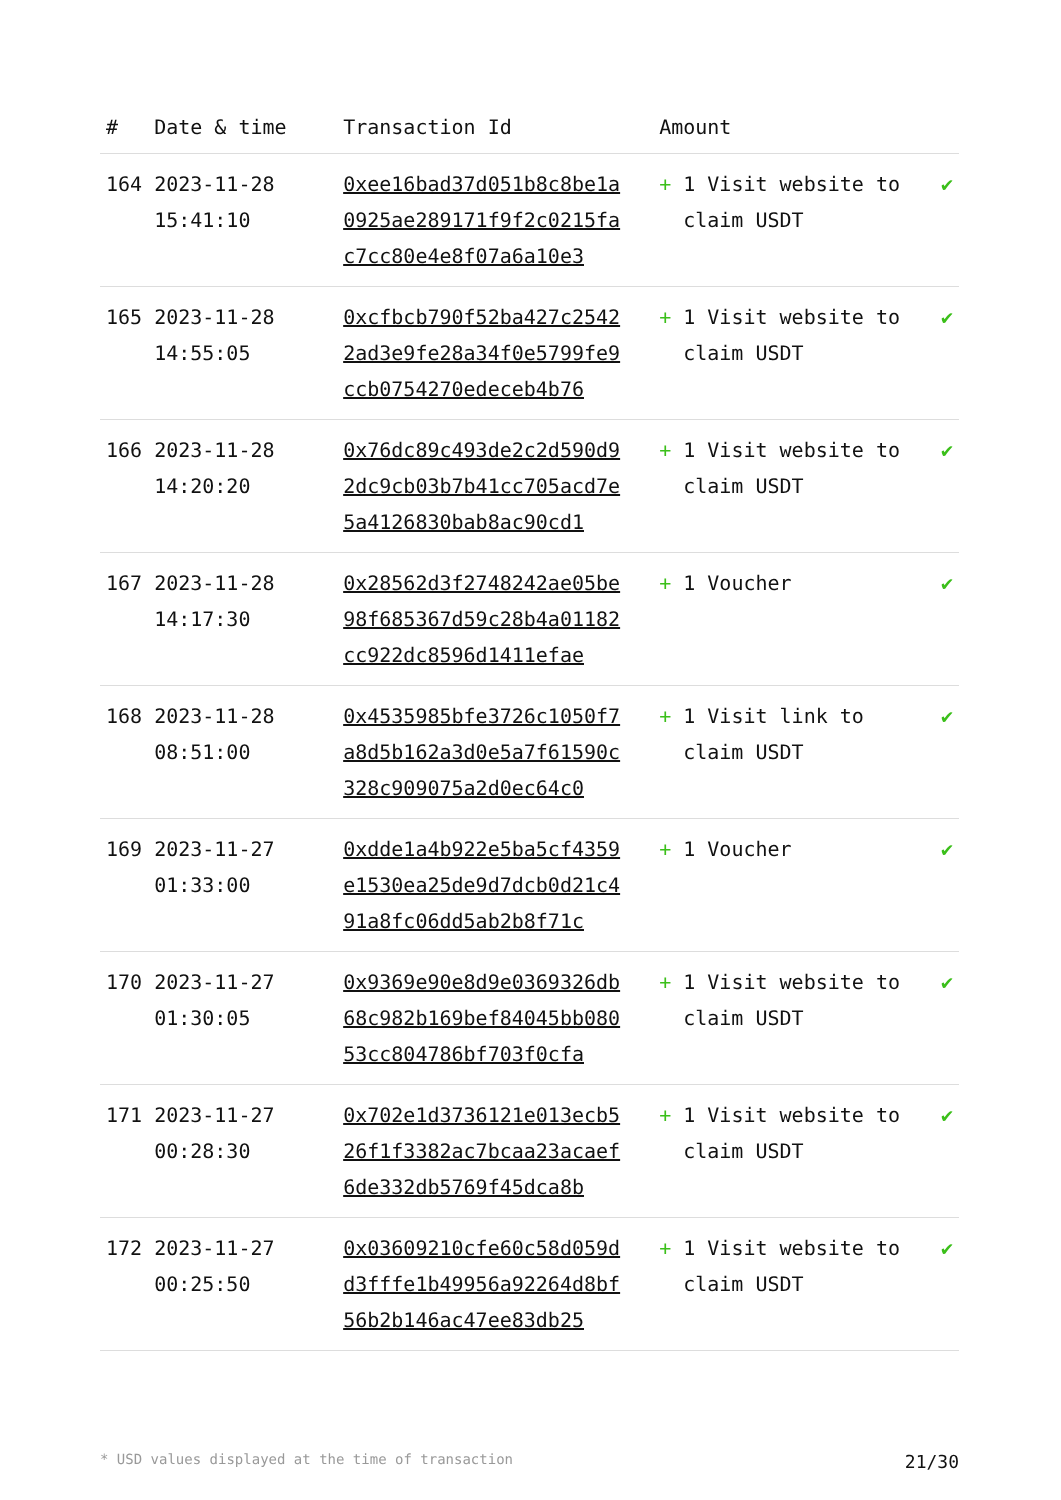| # | Date & time | Transaction Id | Amount | |
| --- | --- | --- | --- | --- |
| 164 | 2023-11-28 15:41:10 | 0xee16bad37d051b8c8be1a0925ae289171f9f2c0215fac7cc80e4e8f07a6a10e3 | + 1 Visit website to claim USDT | ✔ |
| 165 | 2023-11-28 14:55:05 | 0xcfbcb790f52ba427c25422ad3e9fe28a34f0e5799fe9ccb0754270edeceb4b76 | + 1 Visit website to claim USDT | ✔ |
| 166 | 2023-11-28 14:20:20 | 0x76dc89c493de2c2d590d92dc9cb03b7b41cc705acd7e5a4126830bab8ac90cd1 | + 1 Visit website to claim USDT | ✔ |
| 167 | 2023-11-28 14:17:30 | 0x28562d3f2748242ae05be98f685367d59c28b4a01182cc922dc8596d1411efae | + 1 Voucher | ✔ |
| 168 | 2023-11-28 08:51:00 | 0x4535985bfe3726c1050f7a8d5b162a3d0e5a7f61590c328c909075a2d0ec64c0 | + 1 Visit link to claim USDT | ✔ |
| 169 | 2023-11-27 01:33:00 | 0xdde1a4b922e5ba5cf4359e1530ea25de9d7dcb0d21c491a8fc06dd5ab2b8f71c | + 1 Voucher | ✔ |
| 170 | 2023-11-27 01:30:05 | 0x9369e90e8d9e0369326db68c982b169bef84045bb08053cc804786bf703f0cfa | + 1 Visit website to claim USDT | ✔ |
| 171 | 2023-11-27 00:28:30 | 0x702e1d3736121e013ecb526f1f3382ac7bcaa23acaef6de332db5769f45dca8b | + 1 Visit website to claim USDT | ✔ |
| 172 | 2023-11-27 00:25:50 | 0x03609210cfe60c58d059dd3fffe1b49956a92264d8bf56b2b146ac47ee83db25 | + 1 Visit website to claim USDT | ✔ |
* USD values displayed at the time of transaction 21/30